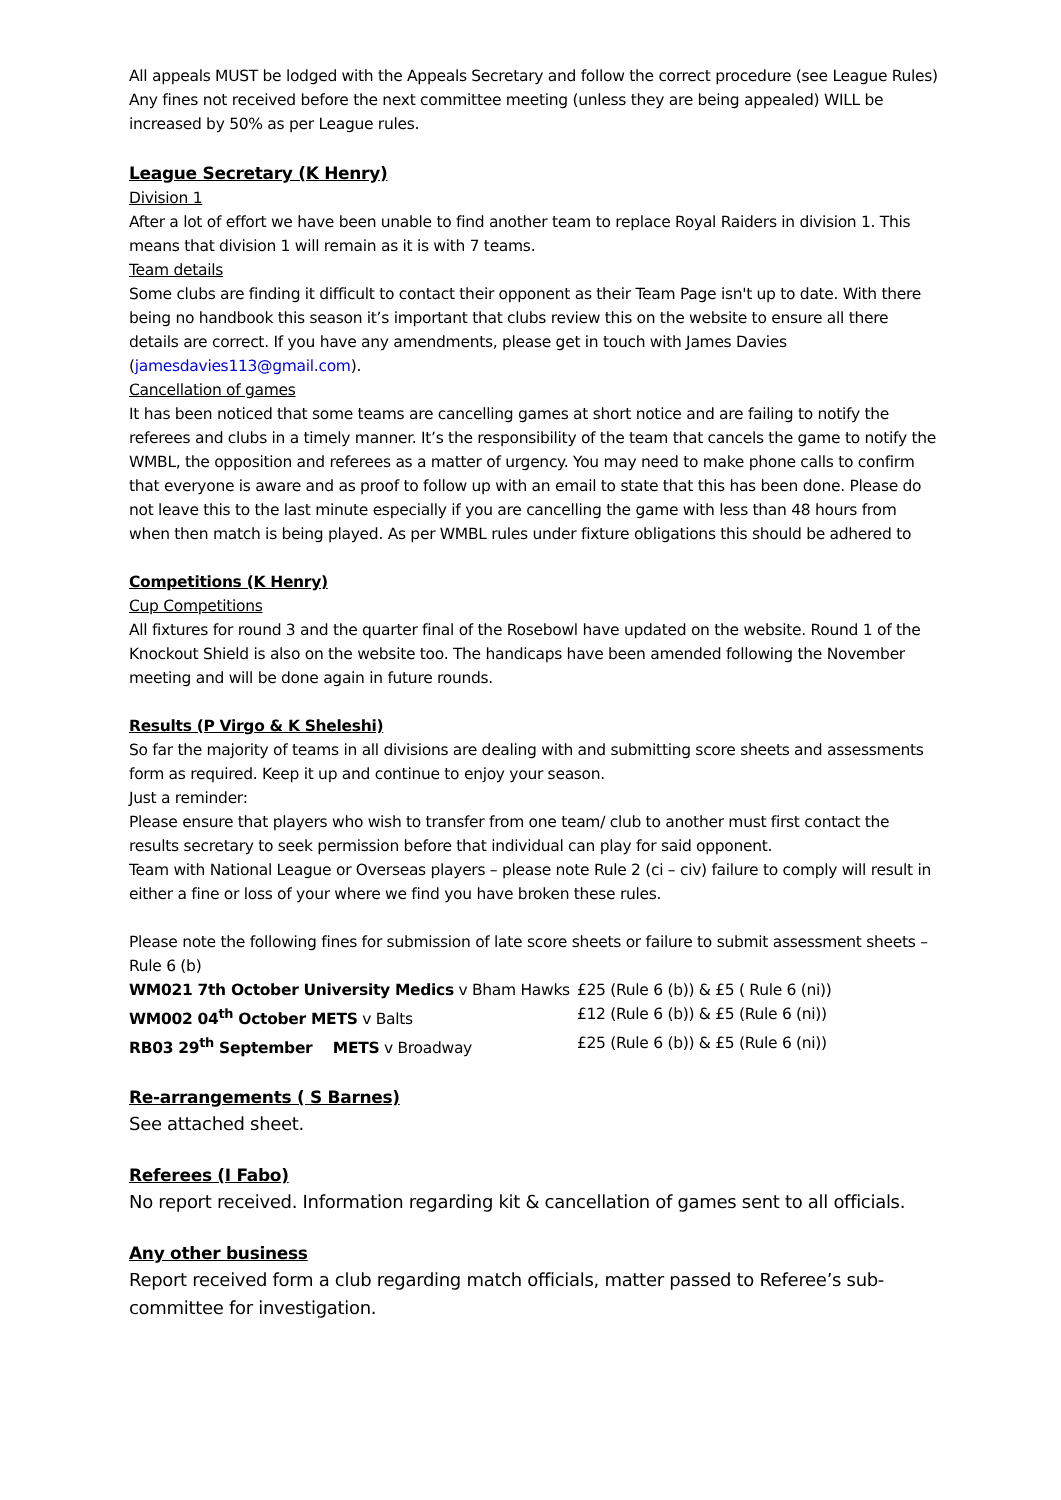All appeals MUST be lodged with the Appeals Secretary and follow the correct procedure (see League Rules)
Any fines not received before the next committee meeting (unless they are being appealed) WILL be increased by 50% as per League rules.
League Secretary (K Henry)
Division 1
After a lot of effort we have been unable to find another team to replace Royal Raiders in division 1. This means that division 1 will remain as it is with 7 teams.
Team details
Some clubs are finding it difficult to contact their opponent as their Team Page isn't up to date. With there being no handbook this season it’s important that clubs review this on the website to ensure all there details are correct. If you have any amendments, please get in touch with James Davies (jamesdavies113@gmail.com).
Cancellation of games
It has been noticed that some teams are cancelling games at short notice and are failing to notify the referees and clubs in a timely manner. It’s the responsibility of the team that cancels the game to notify the WMBL, the opposition and referees as a matter of urgency. You may need to make phone calls to confirm that everyone is aware and as proof to follow up with an email to state that this has been done. Please do not leave this to the last minute especially if you are cancelling the game with less than 48 hours from when then match is being played. As per WMBL rules under fixture obligations this should be adhered to
Competitions (K Henry)
Cup Competitions
All fixtures for round 3 and the quarter final of the Rosebowl have updated on the website. Round 1 of the Knockout Shield is also on the website too. The handicaps have been amended following the November meeting and will be done again in future rounds.
Results (P Virgo & K Sheleshi)
So far the majority of teams in all divisions are dealing with and submitting score sheets and assessments form as required. Keep it up and continue to enjoy your season.
Just a reminder:
Please ensure that players who wish to transfer from one team/ club to another must first contact the results secretary to seek permission before that individual can play for said opponent.
Team with National League or Overseas players – please note Rule 2 (ci – civ) failure to comply will result in either a fine or loss of your where we find you have broken these rules.
Please note the following fines for submission of late score sheets or failure to submit assessment sheets – Rule 6 (b)
| WM021 7th October University Medics v Bham Hawks | £25 (Rule 6 (b)) & £5 ( Rule 6 (ni)) |
| WM002 04<sup>th</sup> October METS v Balts | £12 (Rule 6 (b)) & £5 (Rule 6 (ni)) |
| RB03 29<sup>th</sup> September METS v Broadway | £25 (Rule 6 (b)) & £5 (Rule 6 (ni)) |
Re-arrangements ( S Barnes)
See attached sheet.
Referees (I Fabo)
No report received. Information regarding kit & cancellation of games sent to all officials.
Any other business
Report received form a club regarding match officials, matter passed to Referee’s sub-committee for investigation.